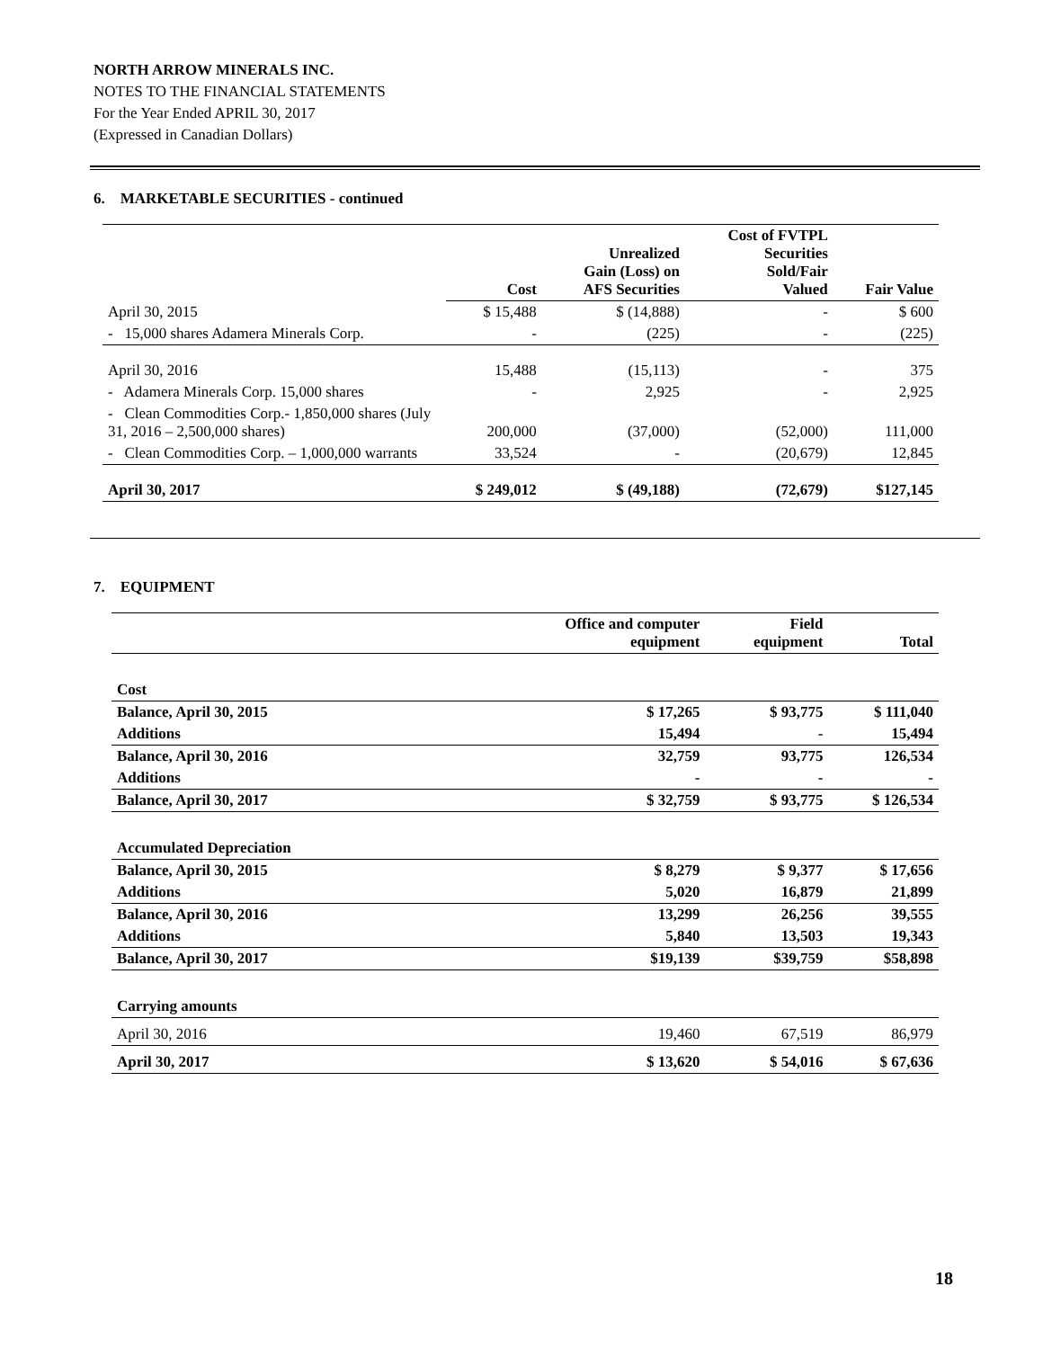NORTH ARROW MINERALS INC.
NOTES TO THE FINANCIAL STATEMENTS
For the Year Ended APRIL 30, 2017
(Expressed in Canadian Dollars)
6. MARKETABLE SECURITIES - continued
| | Cost | Unrealized Gain (Loss) on AFS Securities | Cost of FVTPL Securities Sold/Fair Valued | Fair Value |
| --- | --- | --- | --- | --- |
| April 30, 2015 | $ 15,488 | $ (14,888) | - | $ 600 |
| - 15,000 shares Adamera Minerals Corp. | - | (225) | - | (225) |
| April 30, 2016 | 15,488 | (15,113) | - | 375 |
| - Adamera Minerals Corp. 15,000 shares | - | 2,925 | - | 2,925 |
| - Clean Commodities Corp.- 1,850,000 shares (July 31, 2016 – 2,500,000 shares) | 200,000 | (37,000) | (52,000) | 111,000 |
| - Clean Commodities Corp. – 1,000,000 warrants | 33,524 | - | (20,679) | 12,845 |
| April 30, 2017 | $ 249,012 | $ (49,188) | (72,679) | $127,145 |
7. EQUIPMENT
| | Office and computer equipment | Field equipment | Total |
| --- | --- | --- | --- |
| Cost | | | |
| Balance, April 30, 2015 | $ 17,265 | $ 93,775 | $ 111,040 |
| Additions | 15,494 | - | 15,494 |
| Balance, April 30, 2016 | 32,759 | 93,775 | 126,534 |
| Additions | - | - | - |
| Balance, April 30, 2017 | $ 32,759 | $ 93,775 | $ 126,534 |
| Accumulated Depreciation | | | |
| Balance, April 30, 2015 | $ 8,279 | $ 9,377 | $ 17,656 |
| Additions | 5,020 | 16,879 | 21,899 |
| Balance, April 30, 2016 | 13,299 | 26,256 | 39,555 |
| Additions | 5,840 | 13,503 | 19,343 |
| Balance, April 30, 2017 | $19,139 | $39,759 | $58,898 |
| Carrying amounts | | | |
| April 30, 2016 | 19,460 | 67,519 | 86,979 |
| April 30, 2017 | $ 13,620 | $ 54,016 | $ 67,636 |
18